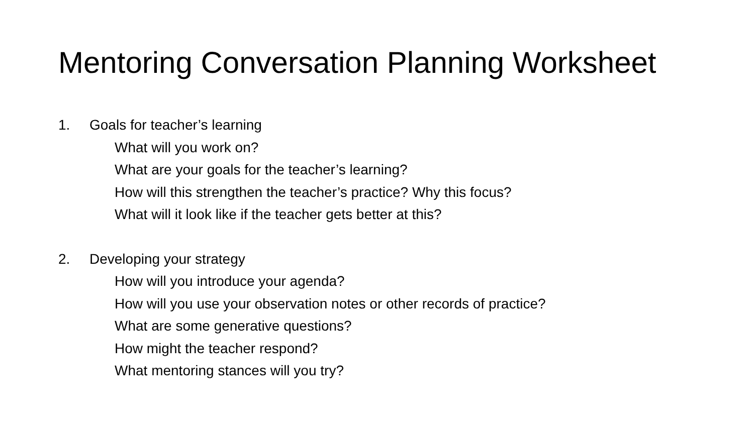Mentoring Conversation Planning Worksheet
1. Goals for teacher’s learning
What will you work on?
What are your goals for the teacher’s learning?
How will this strengthen the teacher’s practice? Why this focus?
What will it look like if the teacher gets better at this?
2. Developing your strategy
How will you introduce your agenda?
How will you use your observation notes or other records of practice?
What are some generative questions?
How might the teacher respond?
What mentoring stances will you try?